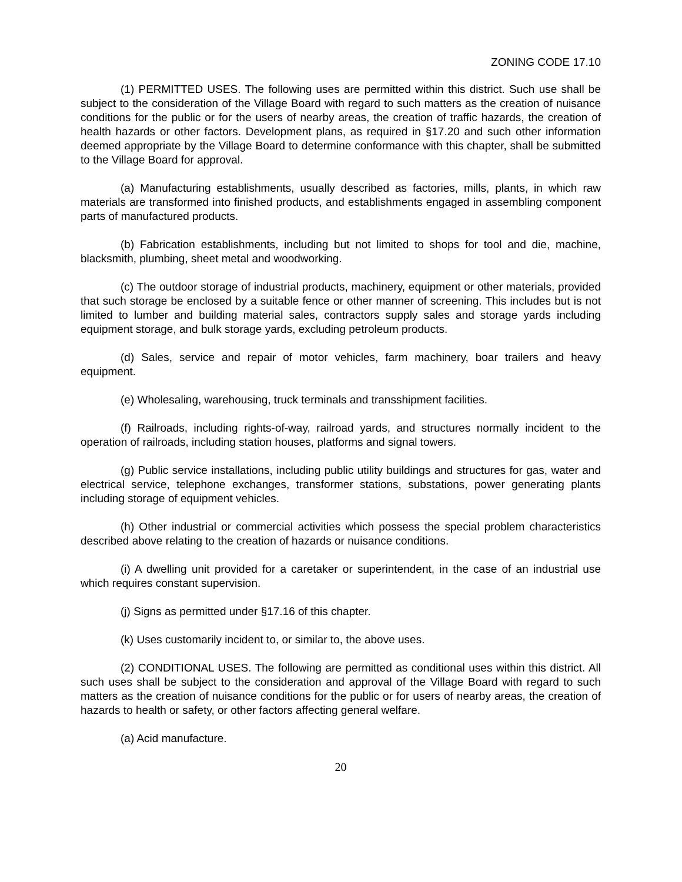ZONING CODE 17.10
(1) PERMITTED USES. The following uses are permitted within this district. Such use shall be subject to the consideration of the Village Board with regard to such matters as the creation of nuisance conditions for the public or for the users of nearby areas, the creation of traffic hazards, the creation of health hazards or other factors. Development plans, as required in §17.20 and such other information deemed appropriate by the Village Board to determine conformance with this chapter, shall be submitted to the Village Board for approval.
(a) Manufacturing establishments, usually described as factories, mills, plants, in which raw materials are transformed into finished products, and establishments engaged in assembling component parts of manufactured products.
(b) Fabrication establishments, including but not limited to shops for tool and die, machine, blacksmith, plumbing, sheet metal and woodworking.
(c) The outdoor storage of industrial products, machinery, equipment or other materials, provided that such storage be enclosed by a suitable fence or other manner of screening. This includes but is not limited to lumber and building material sales, contractors supply sales and storage yards including equipment storage, and bulk storage yards, excluding petroleum products.
(d) Sales, service and repair of motor vehicles, farm machinery, boar trailers and heavy equipment.
(e) Wholesaling, warehousing, truck terminals and transshipment facilities.
(f) Railroads, including rights-of-way, railroad yards, and structures normally incident to the operation of railroads, including station houses, platforms and signal towers.
(g) Public service installations, including public utility buildings and structures for gas, water and electrical service, telephone exchanges, transformer stations, substations, power generating plants including storage of equipment vehicles.
(h) Other industrial or commercial activities which possess the special problem characteristics described above relating to the creation of hazards or nuisance conditions.
(i) A dwelling unit provided for a caretaker or superintendent, in the case of an industrial use which requires constant supervision.
(j) Signs as permitted under §17.16 of this chapter.
(k) Uses customarily incident to, or similar to, the above uses.
(2) CONDITIONAL USES. The following are permitted as conditional uses within this district. All such uses shall be subject to the consideration and approval of the Village Board with regard to such matters as the creation of nuisance conditions for the public or for users of nearby areas, the creation of hazards to health or safety, or other factors affecting general welfare.
(a) Acid manufacture.
20